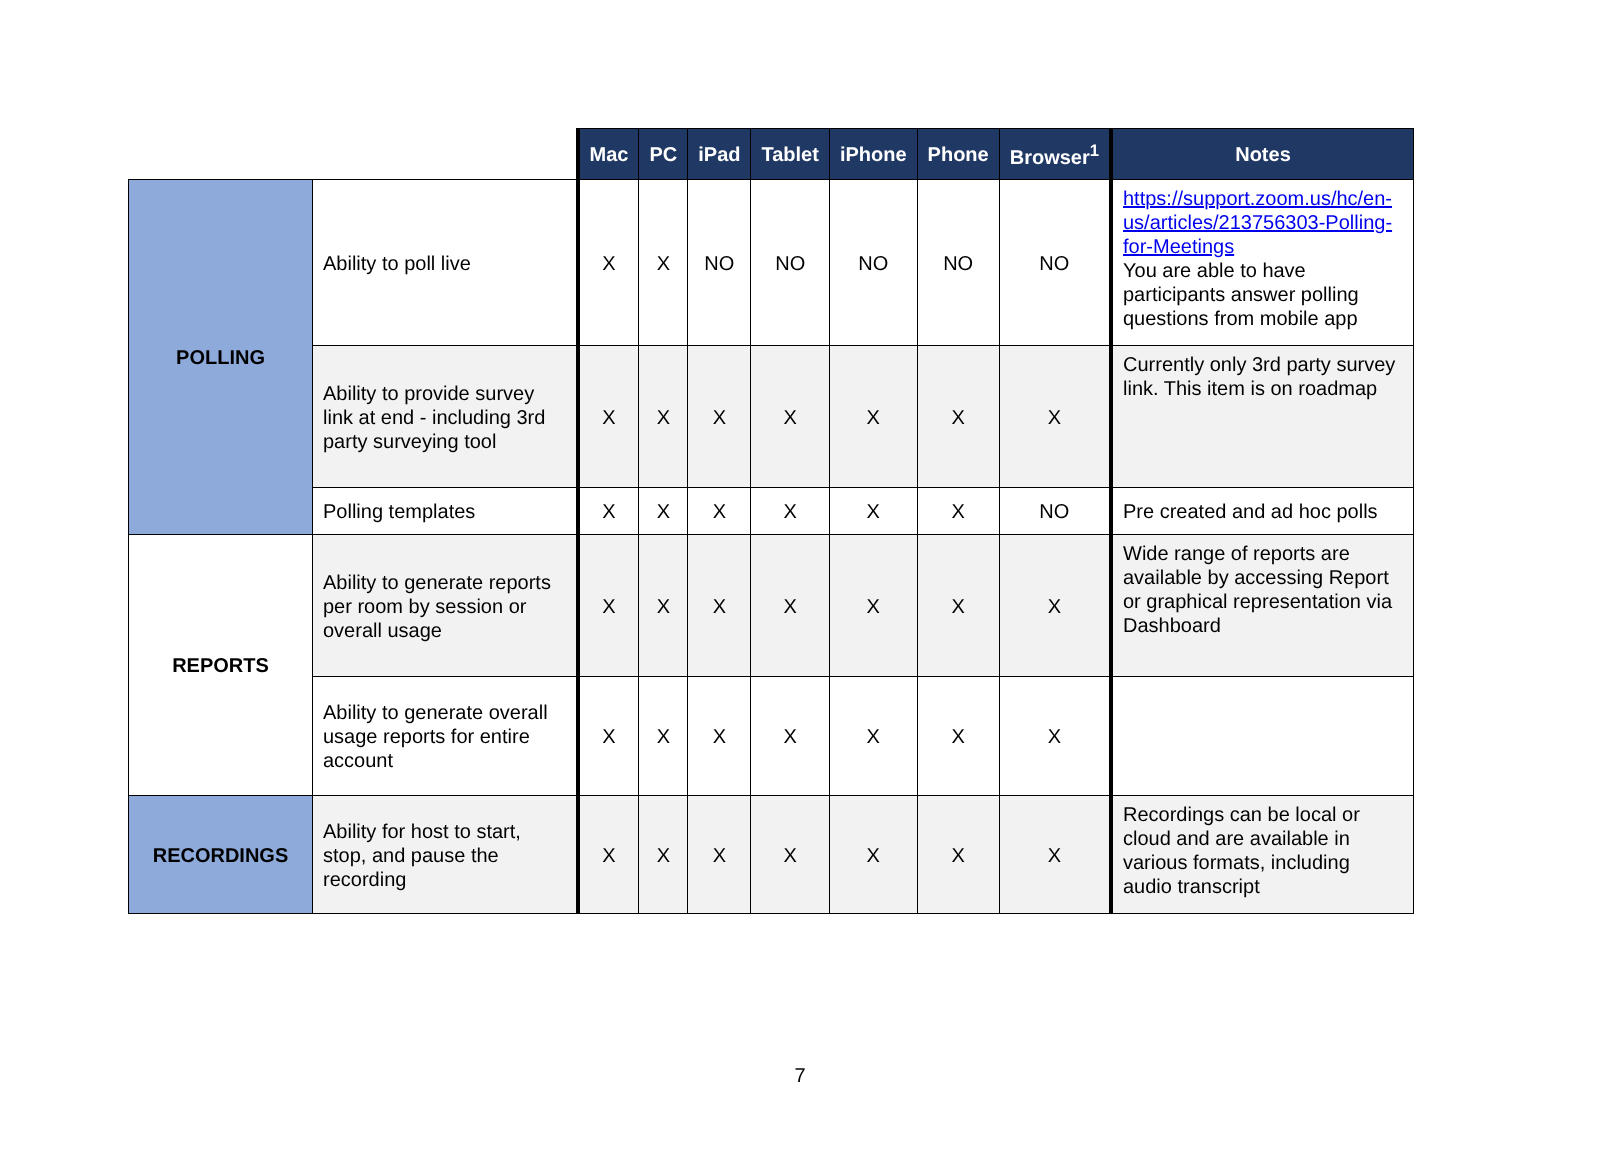| | | Mac | PC | iPad | Tablet | iPhone | Phone | Browser<sup>1</sup> | Notes |
| --- | --- | --- | --- | --- | --- | --- | --- | --- | --- |
| POLLING | Ability to poll live | X | X | NO | NO | NO | NO | NO | https://support.zoom.us/hc/en-us/articles/213756303-Polling-for-Meetings You are able to have participants answer polling questions from mobile app |
| | Ability to provide survey link at end - including 3rd party surveying tool | X | X | X | X | X | X | X | Currently only 3rd party survey link. This item is on roadmap |
| | Polling templates | X | X | X | X | X | X | NO | Pre created and ad hoc polls |
| REPORTS | Ability to generate reports per room by session or overall usage | X | X | X | X | X | X | X | Wide range of reports are available by accessing Report or graphical representation via Dashboard |
| | Ability to generate overall usage reports for entire account | X | X | X | X | X | X | X | |
| RECORDINGS | Ability for host to start, stop, and pause the recording | X | X | X | X | X | X | X | Recordings can be local or cloud and are available in various formats, including audio transcript |
7